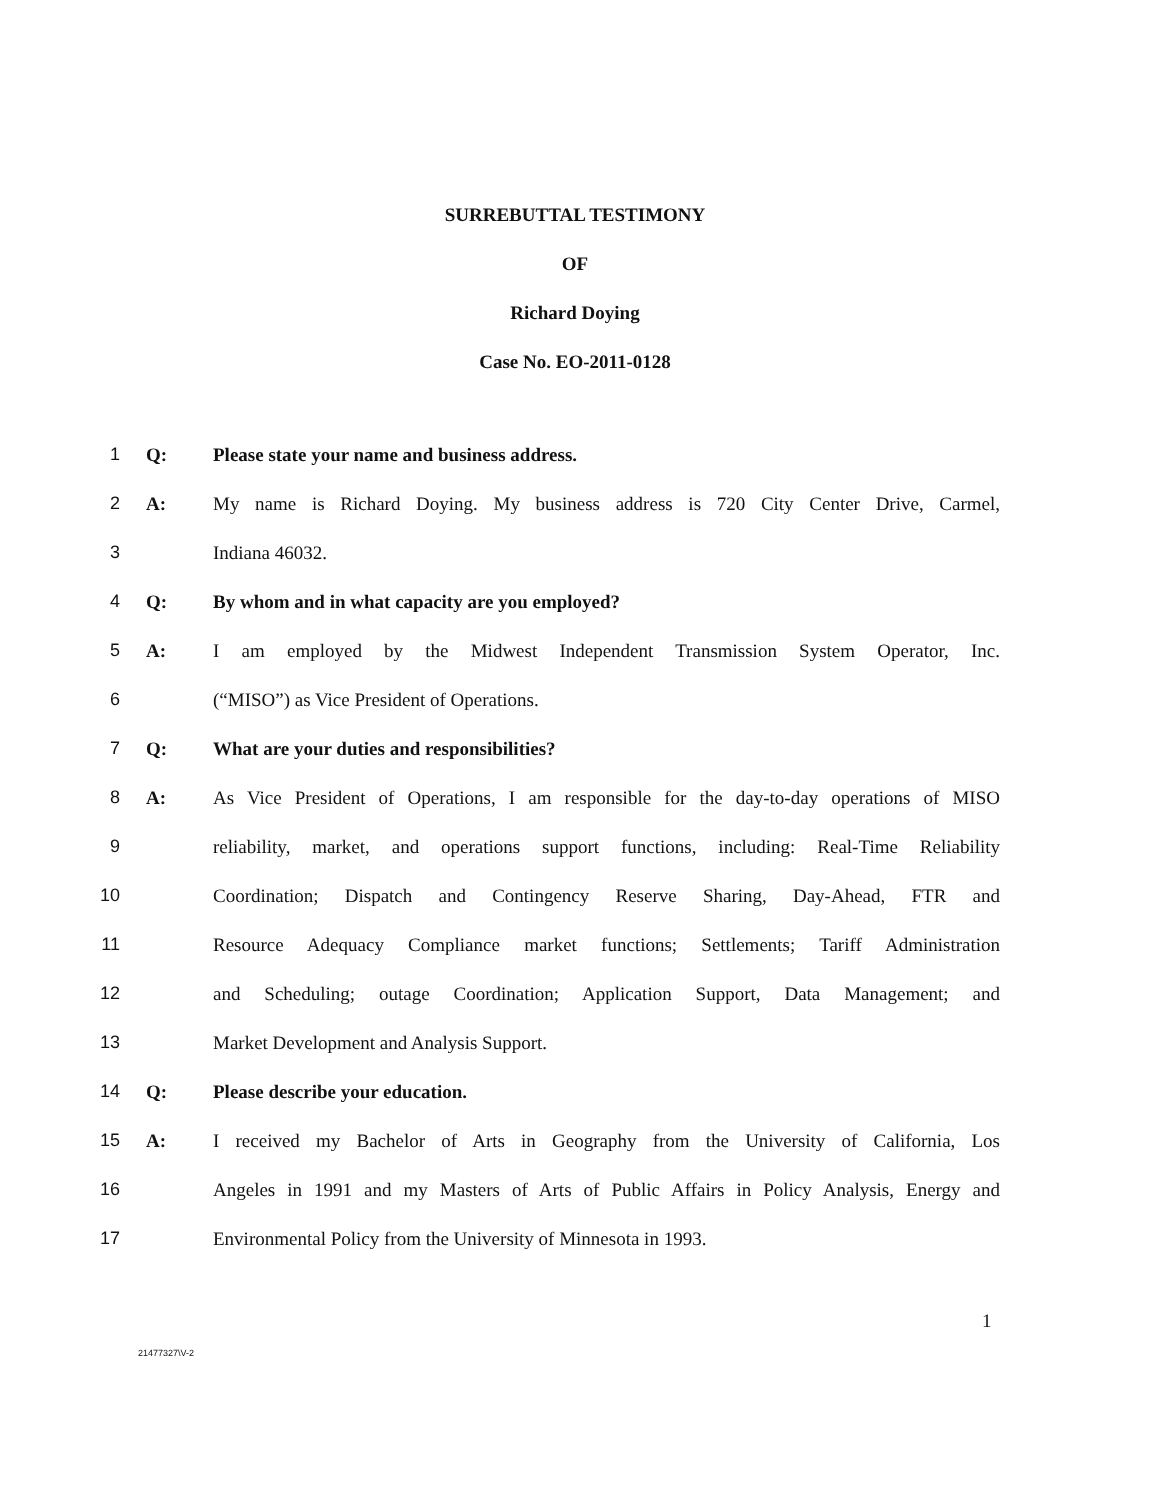SURREBUTTAL TESTIMONY
OF
Richard Doying
Case No. EO-2011-0128
1 Q: Please state your name and business address.
2 A: My name is Richard Doying. My business address is 720 City Center Drive, Carmel,
3 Indiana 46032.
4 Q: By whom and in what capacity are you employed?
5 A: I am employed by the Midwest Independent Transmission System Operator, Inc.
6 (“MISO”) as Vice President of Operations.
7 Q: What are your duties and responsibilities?
8 A: As Vice President of Operations, I am responsible for the day-to-day operations of MISO
9 reliability, market, and operations support functions, including: Real-Time Reliability
10 Coordination; Dispatch and Contingency Reserve Sharing, Day-Ahead, FTR and
11 Resource Adequacy Compliance market functions; Settlements; Tariff Administration
12 and Scheduling; outage Coordination; Application Support, Data Management; and
13 Market Development and Analysis Support.
14 Q: Please describe your education.
15 A: I received my Bachelor of Arts in Geography from the University of California, Los
16 Angeles in 1991 and my Masters of Arts of Public Affairs in Policy Analysis, Energy and
17 Environmental Policy from the University of Minnesota in 1993.
1
21477327\V-2